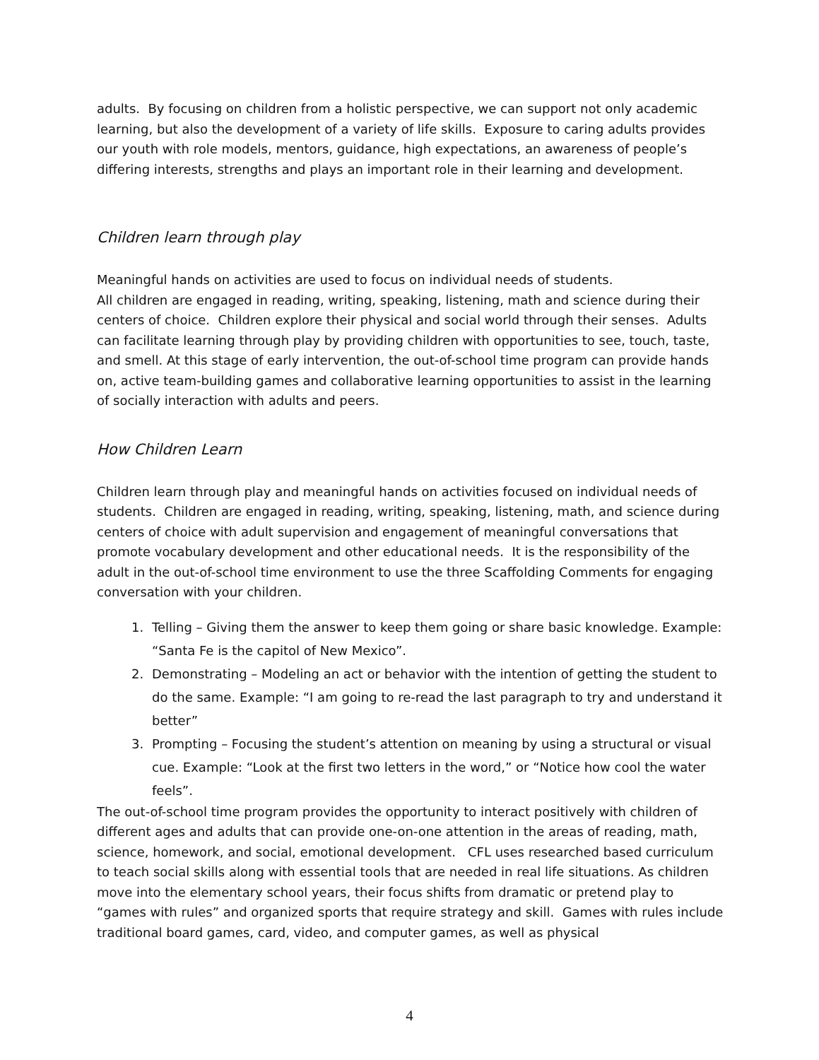adults. By focusing on children from a holistic perspective, we can support not only academic learning, but also the development of a variety of life skills. Exposure to caring adults provides our youth with role models, mentors, guidance, high expectations, an awareness of people’s differing interests, strengths and plays an important role in their learning and development.
Children learn through play
Meaningful hands on activities are used to focus on individual needs of students.
All children are engaged in reading, writing, speaking, listening, math and science during their centers of choice. Children explore their physical and social world through their senses. Adults can facilitate learning through play by providing children with opportunities to see, touch, taste, and smell. At this stage of early intervention, the out-of-school time program can provide hands on, active team-building games and collaborative learning opportunities to assist in the learning of socially interaction with adults and peers.
How Children Learn
Children learn through play and meaningful hands on activities focused on individual needs of students. Children are engaged in reading, writing, speaking, listening, math, and science during centers of choice with adult supervision and engagement of meaningful conversations that promote vocabulary development and other educational needs. It is the responsibility of the adult in the out-of-school time environment to use the three Scaffolding Comments for engaging conversation with your children.
1. Telling – Giving them the answer to keep them going or share basic knowledge. Example: “Santa Fe is the capitol of New Mexico”.
2. Demonstrating – Modeling an act or behavior with the intention of getting the student to do the same. Example: “I am going to re-read the last paragraph to try and understand it better”
3. Prompting – Focusing the student’s attention on meaning by using a structural or visual cue. Example: “Look at the first two letters in the word,” or “Notice how cool the water feels”.
The out-of-school time program provides the opportunity to interact positively with children of different ages and adults that can provide one-on-one attention in the areas of reading, math, science, homework, and social, emotional development. CFL uses researched based curriculum to teach social skills along with essential tools that are needed in real life situations. As children move into the elementary school years, their focus shifts from dramatic or pretend play to “games with rules” and organized sports that require strategy and skill. Games with rules include traditional board games, card, video, and computer games, as well as physical
4